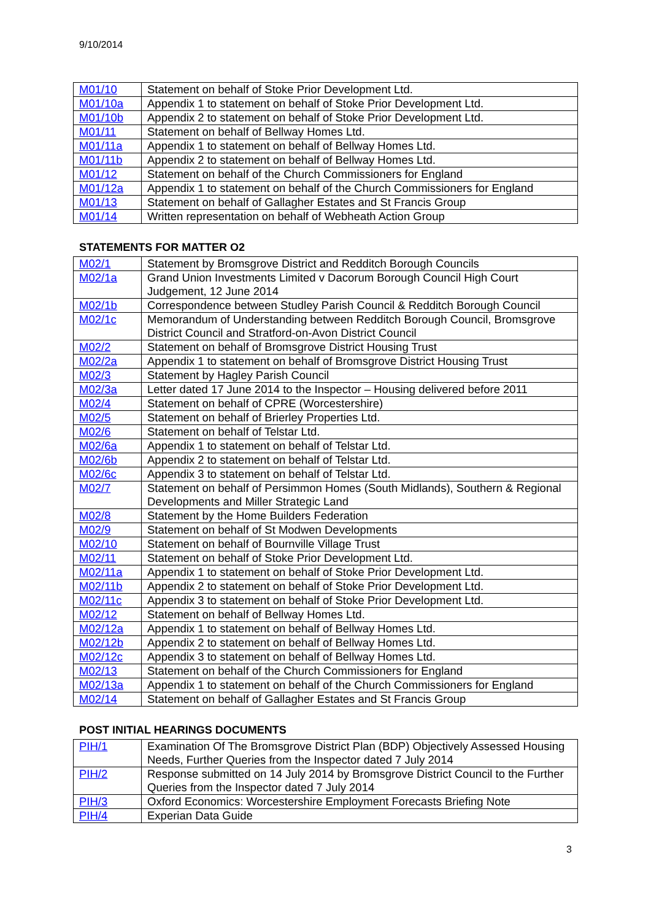9/10/2014
| M01/10 | Statement on behalf of Stoke Prior Development Ltd. |
| M01/10a | Appendix 1 to statement on behalf of Stoke Prior Development Ltd. |
| M01/10b | Appendix 2 to statement on behalf of Stoke Prior Development Ltd. |
| M01/11 | Statement on behalf of Bellway Homes Ltd. |
| M01/11a | Appendix 1 to statement on behalf of Bellway Homes Ltd. |
| M01/11b | Appendix 2 to statement on behalf of Bellway Homes Ltd. |
| M01/12 | Statement on behalf of the Church Commissioners for England |
| M01/12a | Appendix 1 to statement on behalf of the Church Commissioners for England |
| M01/13 | Statement on behalf of Gallagher Estates and St Francis Group |
| M01/14 | Written representation on behalf of Webheath Action Group |
STATEMENTS FOR MATTER O2
| M02/1 | Statement by Bromsgrove District and Redditch Borough Councils |
| M02/1a | Grand Union Investments Limited v Dacorum Borough Council High Court Judgement, 12 June 2014 |
| M02/1b | Correspondence between Studley Parish Council & Redditch Borough Council |
| M02/1c | Memorandum of Understanding between Redditch Borough Council, Bromsgrove District Council and Stratford-on-Avon District Council |
| M02/2 | Statement on behalf of Bromsgrove District Housing Trust |
| M02/2a | Appendix 1 to statement on behalf of Bromsgrove District Housing Trust |
| M02/3 | Statement by Hagley Parish Council |
| M02/3a | Letter dated 17 June 2014 to the Inspector – Housing delivered before 2011 |
| M02/4 | Statement on behalf of CPRE (Worcestershire) |
| M02/5 | Statement on behalf of Brierley Properties Ltd. |
| M02/6 | Statement on behalf of Telstar Ltd. |
| M02/6a | Appendix 1 to statement on behalf of Telstar Ltd. |
| M02/6b | Appendix 2 to statement on behalf of Telstar Ltd. |
| M02/6c | Appendix 3 to statement on behalf of Telstar Ltd. |
| M02/7 | Statement on behalf of Persimmon Homes (South Midlands), Southern & Regional Developments and Miller Strategic Land |
| M02/8 | Statement by the Home Builders Federation |
| M02/9 | Statement on behalf of St Modwen Developments |
| M02/10 | Statement on behalf of Bournville Village Trust |
| M02/11 | Statement on behalf of Stoke Prior Development Ltd. |
| M02/11a | Appendix 1 to statement on behalf of Stoke Prior Development Ltd. |
| M02/11b | Appendix 2 to statement on behalf of Stoke Prior Development Ltd. |
| M02/11c | Appendix 3 to statement on behalf of Stoke Prior Development Ltd. |
| M02/12 | Statement on behalf of Bellway Homes Ltd. |
| M02/12a | Appendix 1 to statement on behalf of Bellway Homes Ltd. |
| M02/12b | Appendix 2 to statement on behalf of Bellway Homes Ltd. |
| M02/12c | Appendix 3 to statement on behalf of Bellway Homes Ltd. |
| M02/13 | Statement on behalf of the Church Commissioners for England |
| M02/13a | Appendix 1 to statement on behalf of the Church Commissioners for England |
| M02/14 | Statement on behalf of Gallagher Estates and St Francis Group |
POST INITIAL HEARINGS DOCUMENTS
| PIH/1 | Examination Of The Bromsgrove District Plan (BDP) Objectively Assessed Housing Needs, Further Queries from the Inspector dated 7 July 2014 |
| PIH/2 | Response submitted on 14 July 2014 by Bromsgrove District Council to the Further Queries from the Inspector dated 7 July 2014 |
| PIH/3 | Oxford Economics: Worcestershire Employment Forecasts Briefing Note |
| PIH/4 | Experian Data Guide |
3